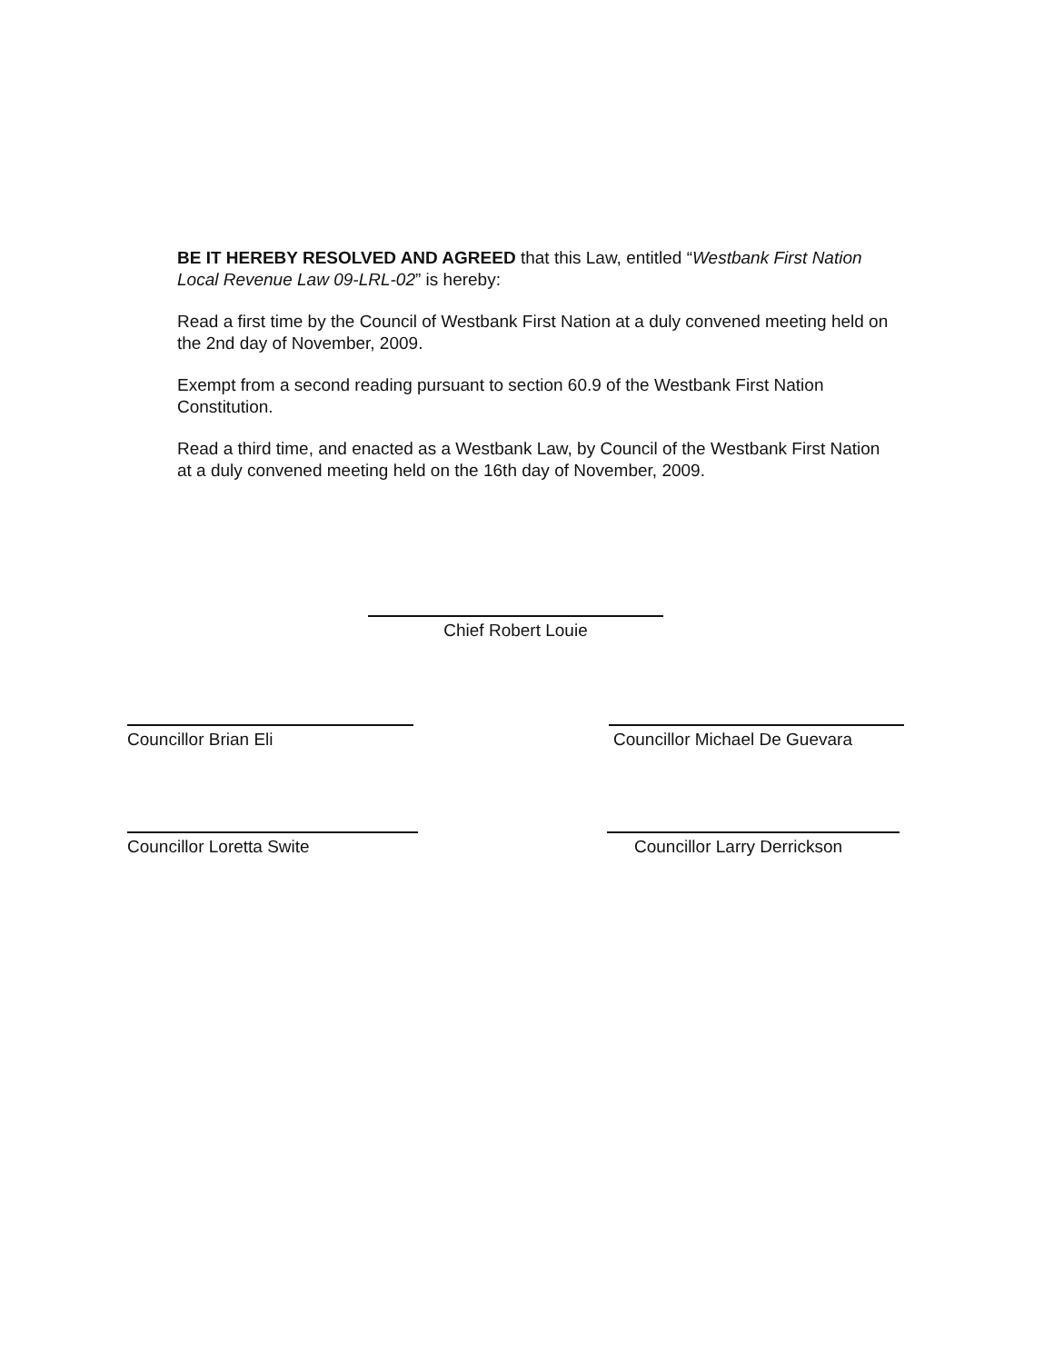BE IT HEREBY RESOLVED AND AGREED that this Law, entitled “Westbank First Nation Local Revenue Law 09-LRL-02” is hereby:
Read a first time by the Council of Westbank First Nation at a duly convened meeting held on the 2nd day of November, 2009.
Exempt from a second reading pursuant to section 60.9 of the Westbank First Nation Constitution.
Read a third time, and enacted as a Westbank Law, by Council of the Westbank First Nation at a duly convened meeting held on the 16th day of November, 2009.
Chief Robert Louie
Councillor Brian Eli
Councillor Michael De Guevara
Councillor Loretta Swite Councillor Larry Derrickson